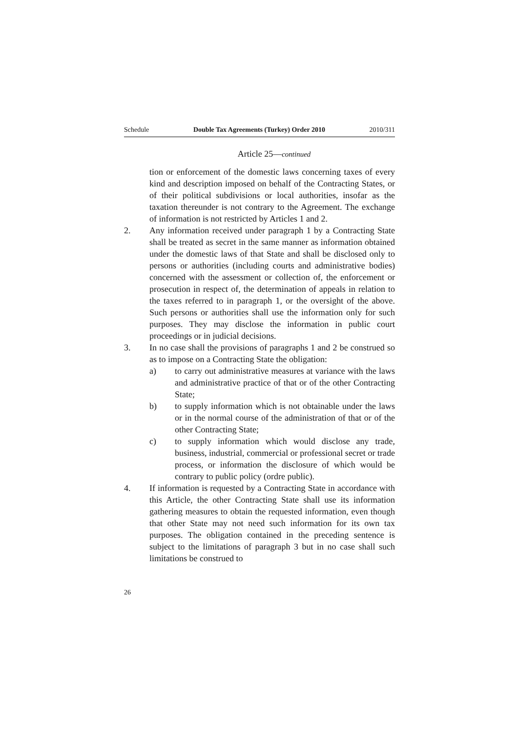Schedule Double Tax Agreements (Turkey) Order 2010 2010/311
Article 25—continued
tion or enforcement of the domestic laws concerning taxes of every kind and description imposed on behalf of the Contracting States, or of their political subdivisions or local authorities, insofar as the taxation thereunder is not contrary to the Agreement. The exchange of information is not restricted by Articles 1 and 2.
2. Any information received under paragraph 1 by a Contracting State shall be treated as secret in the same manner as information obtained under the domestic laws of that State and shall be disclosed only to persons or authorities (including courts and administrative bodies) concerned with the assessment or collection of, the enforcement or prosecution in respect of, the determination of appeals in relation to the taxes referred to in paragraph 1, or the oversight of the above. Such persons or authorities shall use the information only for such purposes. They may disclose the information in public court proceedings or in judicial decisions.
3. In no case shall the provisions of paragraphs 1 and 2 be construed so as to impose on a Contracting State the obligation:
a) to carry out administrative measures at variance with the laws and administrative practice of that or of the other Contracting State;
b) to supply information which is not obtainable under the laws or in the normal course of the administration of that or of the other Contracting State;
c) to supply information which would disclose any trade, business, industrial, commercial or professional secret or trade process, or information the disclosure of which would be contrary to public policy (ordre public).
4. If information is requested by a Contracting State in accordance with this Article, the other Contracting State shall use its information gathering measures to obtain the requested information, even though that other State may not need such information for its own tax purposes. The obligation contained in the preceding sentence is subject to the limitations of paragraph 3 but in no case shall such limitations be construed to
26